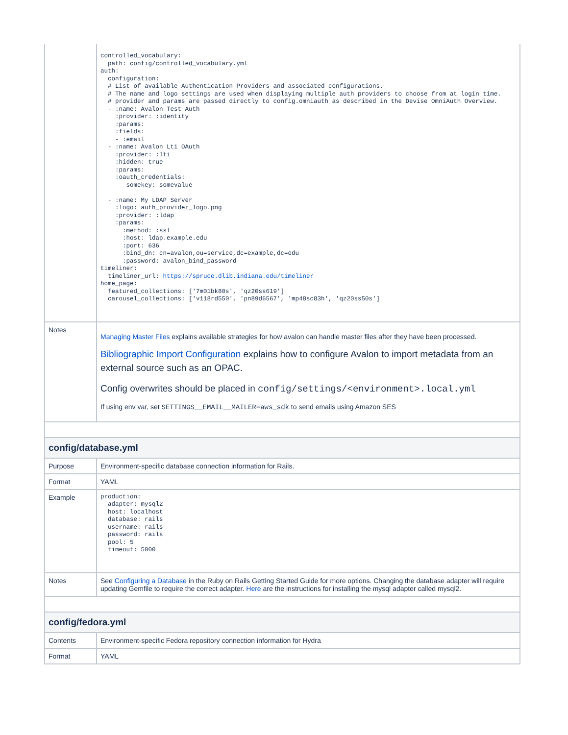| | controlled_vocabulary: path: config/controlled_vocabulary.yml auth: configuration: # List of available Authentication Providers and associated configurations. # The name and logo settings are used when displaying multiple auth providers to choose from at login time. # provider and params are passed directly to config.omniauth as described in the Devise OmniAuth Overview. - :name: Avalon Test Auth :provider: :identity :params: :fields: - :email - :name: Avalon Lti OAuth :provider: :lti :hidden: true :params: :oauth_credentials: somekey: somevalue - :name: My LDAP Server :logo: auth_provider_logo.png :provider: :ldap :params: :method: :ssl :host: ldap.example.edu :port: 636 :bind_dn: cn=avalon,ou=service,dc=example,dc=edu :password: avalon_bind_password timeliner: timeliner_url: https://spruce.dlib.indiana.edu/timeliner home_page: featured_collections: ['7m01bk80s', 'qz20ss619'] carousel_collections: ['v118rd550', 'pn89d6567', 'mp48sc83h', 'qz20ss50s'] |
| Notes | Managing Master Files explains available strategies for how avalon can handle master files after they have been processed. Bibliographic Import Configuration explains how to configure Avalon to import metadata from an external source such as an OPAC. Config overwrites should be placed in config/settings/<environment>.local.yml If using env var, set SETTINGS__EMAIL__MAILER=aws_sdk to send emails using Amazon SES |
| config/database.yml | |
| Purpose | Environment-specific database connection information for Rails. |
| Format | YAML |
| Example | production: adapter: mysql2 host: localhost database: rails username: rails password: rails pool: 5 timeout: 5000 |
| Notes | See Configuring a Database in the Ruby on Rails Getting Started Guide for more options. Changing the database adapter will require updating Gemfile to require the correct adapter. Here are the instructions for installing the mysql adapter called mysql2. |
| config/fedora.yml | |
| Contents | Environment-specific Fedora repository connection information for Hydra |
| Format | YAML |